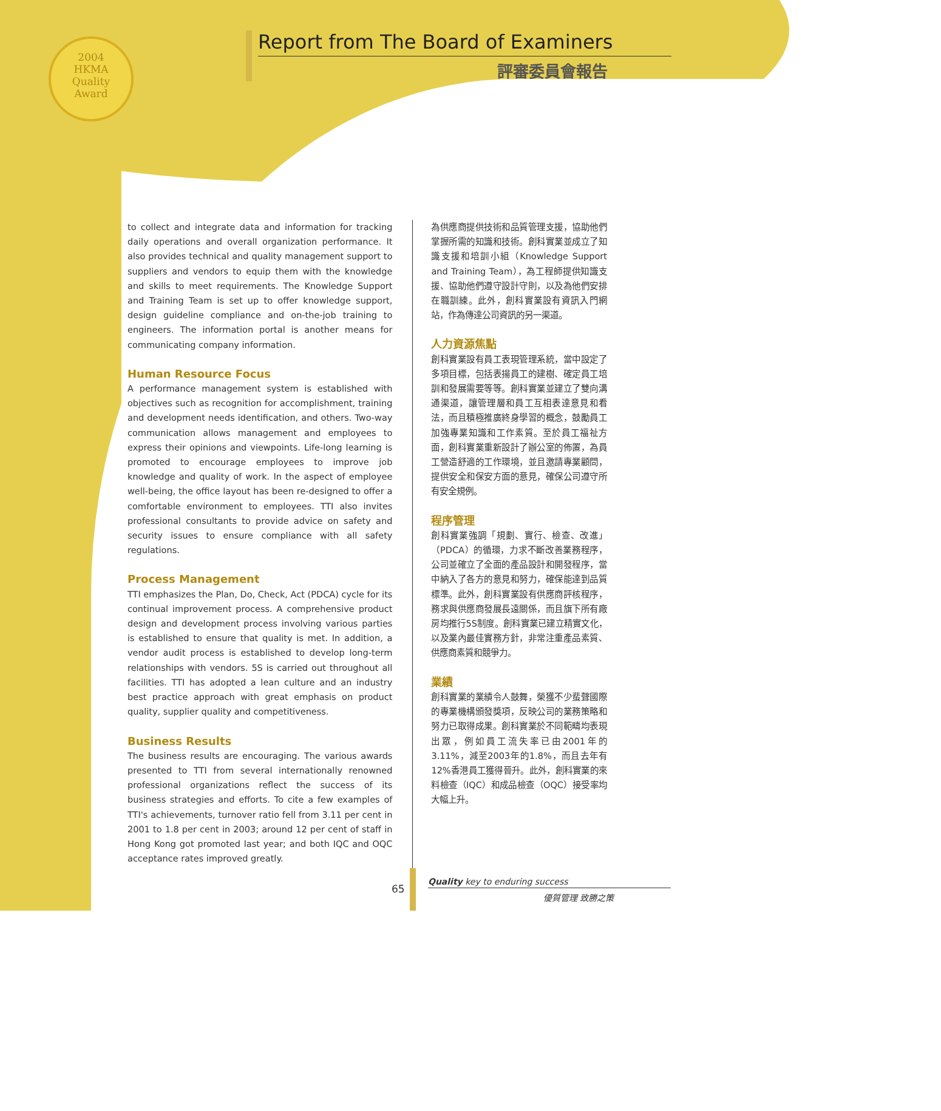2004
HKMA
Quality
Award
Report from The Board of Examiners
評審委員會報告
to collect and integrate data and information for tracking daily operations and overall organization performance. It also provides technical and quality management support to suppliers and vendors to equip them with the knowledge and skills to meet requirements. The Knowledge Support and Training Team is set up to offer knowledge support, design guideline compliance and on-the-job training to engineers. The information portal is another means for communicating company information.
Human Resource Focus
A performance management system is established with objectives such as recognition for accomplishment, training and development needs identification, and others. Two-way communication allows management and employees to express their opinions and viewpoints. Life-long learning is promoted to encourage employees to improve job knowledge and quality of work. In the aspect of employee well-being, the office layout has been re-designed to offer a comfortable environment to employees. TTI also invites professional consultants to provide advice on safety and security issues to ensure compliance with all safety regulations.
Process Management
TTI emphasizes the Plan, Do, Check, Act (PDCA) cycle for its continual improvement process. A comprehensive product design and development process involving various parties is established to ensure that quality is met. In addition, a vendor audit process is established to develop long-term relationships with vendors. 5S is carried out throughout all facilities. TTI has adopted a lean culture and an industry best practice approach with great emphasis on product quality, supplier quality and competitiveness.
Business Results
The business results are encouraging. The various awards presented to TTI from several internationally renowned professional organizations reflect the success of its business strategies and efforts. To cite a few examples of TTI's achievements, turnover ratio fell from 3.11 per cent in 2001 to 1.8 per cent in 2003; around 12 per cent of staff in Hong Kong got promoted last year; and both IQC and OQC acceptance rates improved greatly.
為供應商提供技術和品質管理支援，協助他們掌握所需的知識和技術。創科實業並成立了知識支援和培訓小組（Knowledge Support and Training Team），為工程師提供知識支援、協助他們遵守設計守則，以及為他們安排在職訓練。此外，創科實業設有資訊入門網站，作為傳達公司資訊的另一渠道。
人力資源焦點
創科實業設有員工表現管理系統，當中設定了多項目標，包括表揚員工的建樹、確定員工培訓和發展需要等等。創科實業並建立了雙向溝通渠道，讓管理層和員工互相表達意見和看法，而且積極推廣終身學習的概念，鼓勵員工加強專業知識和工作素質。至於員工福祉方面，創科實業重新設計了辦公室的佈置，為員工營造舒適的工作環境，並且邀請專業顧問，提供安全和保安方面的意見，確保公司遵守所有安全規例。
程序管理
創科實業強調「規劃、實行、檢查、改進」（PDCA）的循環，力求不斷改善業務程序，公司並確立了全面的產品設計和開發程序，當中納入了各方的意見和努力，確保能達到品質標準。此外，創科實業設有供應商評核程序，務求與供應商發展長遠關係，而且旗下所有廠房均推行5S制度。創科實業已建立精實文化，以及業內最佳實務方針，非常注重產品素質、供應商素質和競爭力。
業績
創科實業的業績令人鼓舞，榮獲不少蜚聲國際的專業機構頒發獎項，反映公司的業務策略和努力已取得成果。創科實業於不同範疇均表現出眾，例如員工流失率已由2001年的3.11%，減至2003年的1.8%，而且去年有12%香港員工獲得晉升。此外，創科實業的來料檢查（IQC）和成品檢查（OQC）接受率均大幅上升。
65
Quality key to enduring success
優質管理 致勝之策